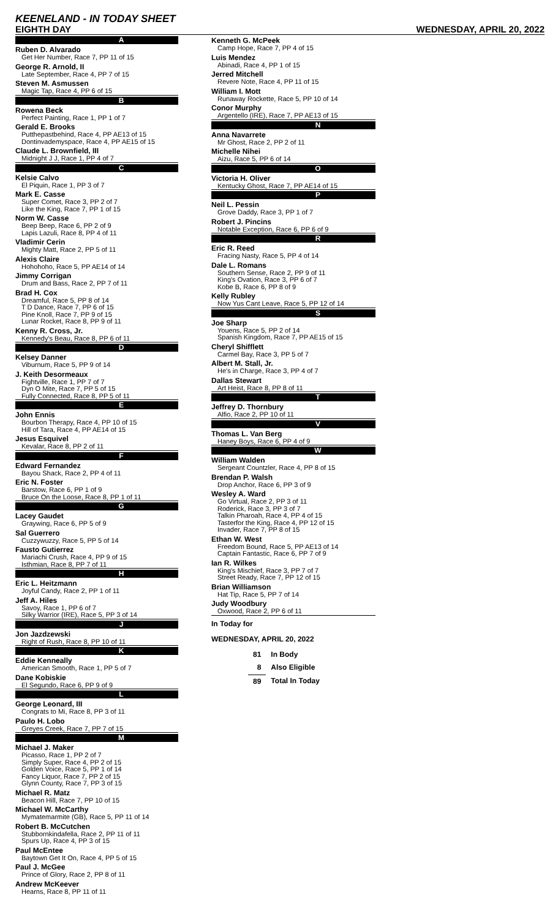KEENELAND - IN TODAY SHEET
EIGHTH DAY WEDNESDAY, APRIL 20, 2022
A
Ruben D. Alvarado
Get Her Number, Race 7, PP 11 of 15
George R. Arnold, II
Late September, Race 4, PP 7 of 15
Steven M. Asmussen
Magic Tap, Race 4, PP 6 of 15
B
Rowena Beck
Perfect Painting, Race 1, PP 1 of 7
Gerald E. Brooks
Putthepastbehind, Race 4, PP AE13 of 15
Dontinvademyspace, Race 4, PP AE15 of 15
Claude L. Brownfield, III
Midnight J J, Race 1, PP 4 of 7
C
Kelsie Calvo
El Piquin, Race 1, PP 3 of 7
Mark E. Casse
Super Comet, Race 3, PP 2 of 7
Like the King, Race 7, PP 1 of 15
Norm W. Casse
Beep Beep, Race 6, PP 2 of 9
Lapis Lazuli, Race 8, PP 4 of 11
Vladimir Cerin
Mighty Matt, Race 2, PP 5 of 11
Alexis Claire
Hohohoho, Race 5, PP AE14 of 14
Jimmy Corrigan
Drum and Bass, Race 2, PP 7 of 11
Brad H. Cox
Dreamful, Race 5, PP 8 of 14
T D Dance, Race 7, PP 6 of 15
Pine Knoll, Race 7, PP 9 of 15
Lunar Rocket, Race 8, PP 9 of 11
Kenny R. Cross, Jr.
Kennedy's Beau, Race 8, PP 6 of 11
D
Kelsey Danner
Viburnum, Race 5, PP 9 of 14
J. Keith Desormeaux
Fightville, Race 1, PP 7 of 7
Dyn O Mite, Race 7, PP 5 of 15
Fully Connected, Race 8, PP 5 of 11
E
John Ennis
Bourbon Therapy, Race 4, PP 10 of 15
Hill of Tara, Race 4, PP AE14 of 15
Jesus Esquivel
Kevalar, Race 8, PP 2 of 11
F
Edward Fernandez
Bayou Shack, Race 2, PP 4 of 11
Eric N. Foster
Barstow, Race 6, PP 1 of 9
Bruce On the Loose, Race 8, PP 1 of 11
G
Lacey Gaudet
Graywing, Race 6, PP 5 of 9
Sal Guerrero
Cuzzywuzzy, Race 5, PP 5 of 14
Fausto Gutierrez
Mariachi Crush, Race 4, PP 9 of 15
Isthmian, Race 8, PP 7 of 11
H
Eric L. Heitzmann
Joyful Candy, Race 2, PP 1 of 11
Jeff A. Hiles
Savoy, Race 1, PP 6 of 7
Silky Warrior (IRE), Race 5, PP 3 of 14
J
Jon Jazdzewski
Right of Rush, Race 8, PP 10 of 11
K
Eddie Kenneally
American Smooth, Race 1, PP 5 of 7
Dane Kobiskie
El Segundo, Race 6, PP 9 of 9
L
George Leonard, III
Congrats to Mi, Race 8, PP 3 of 11
Paulo H. Lobo
Greyes Creek, Race 7, PP 7 of 15
M
Michael J. Maker
Picasso, Race 1, PP 2 of 7
Simply Super, Race 4, PP 2 of 15
Golden Voice, Race 5, PP 1 of 14
Fancy Liquor, Race 7, PP 2 of 15
Glynn County, Race 7, PP 3 of 15
Michael R. Matz
Beacon Hill, Race 7, PP 10 of 15
Michael W. McCarthy
Mymatemarmite (GB), Race 5, PP 11 of 14
Robert B. McCutchen
Stubbornkindafella, Race 2, PP 11 of 11
Spurs Up, Race 4, PP 3 of 15
Paul McEntee
Baytown Get It On, Race 4, PP 5 of 15
Paul J. McGee
Prince of Glory, Race 2, PP 8 of 11
Andrew McKeever
Hearns, Race 8, PP 11 of 11
Kenneth G. McPeek
Camp Hope, Race 7, PP 4 of 15
Luis Mendez
Abinadi, Race 4, PP 1 of 15
Jerred Mitchell
Revere Note, Race 4, PP 11 of 15
William I. Mott
Runaway Rockette, Race 5, PP 10 of 14
Conor Murphy
Argentello (IRE), Race 7, PP AE13 of 15
N
Anna Navarrete
Mr Ghost, Race 2, PP 2 of 11
Michelle Nihei
Aizu, Race 5, PP 6 of 14
O
Victoria H. Oliver
Kentucky Ghost, Race 7, PP AE14 of 15
P
Neil L. Pessin
Grove Daddy, Race 3, PP 1 of 7
Robert J. Pincins
Notable Exception, Race 6, PP 6 of 9
R
Eric R. Reed
Fracing Nasty, Race 5, PP 4 of 14
Dale L. Romans
Southern Sense, Race 2, PP 9 of 11
King's Ovation, Race 3, PP 6 of 7
Kobe B, Race 6, PP 8 of 9
Kelly Rubley
Now Yus Cant Leave, Race 5, PP 12 of 14
S
Joe Sharp
Youens, Race 5, PP 2 of 14
Spanish Kingdom, Race 7, PP AE15 of 15
Cheryl Shifflett
Carmel Bay, Race 3, PP 5 of 7
Albert M. Stall, Jr.
He's in Charge, Race 3, PP 4 of 7
Dallas Stewart
Art Heist, Race 8, PP 8 of 11
T
Jeffrey D. Thornbury
Alfio, Race 2, PP 10 of 11
V
Thomas L. Van Berg
Haney Boys, Race 6, PP 4 of 9
W
William Walden
Sergeant Countzler, Race 4, PP 8 of 15
Brendan P. Walsh
Drop Anchor, Race 6, PP 3 of 9
Wesley A. Ward
Go Virtual, Race 2, PP 3 of 11
Roderick, Race 3, PP 3 of 7
Talkin Pharoah, Race 4, PP 4 of 15
Tasterfor the King, Race 4, PP 12 of 15
Invader, Race 7, PP 8 of 15
Ethan W. West
Freedom Bound, Race 5, PP AE13 of 14
Captain Fantastic, Race 6, PP 7 of 9
Ian R. Wilkes
King's Mischief, Race 3, PP 7 of 7
Street Ready, Race 7, PP 12 of 15
Brian Williamson
Hat Tip, Race 5, PP 7 of 14
Judy Woodbury
Oxwood, Race 2, PP 6 of 11
In Today for
WEDNESDAY, APRIL 20, 2022
| 81 | In Body |
| 8 | Also Eligible |
| 89 | Total In Today |